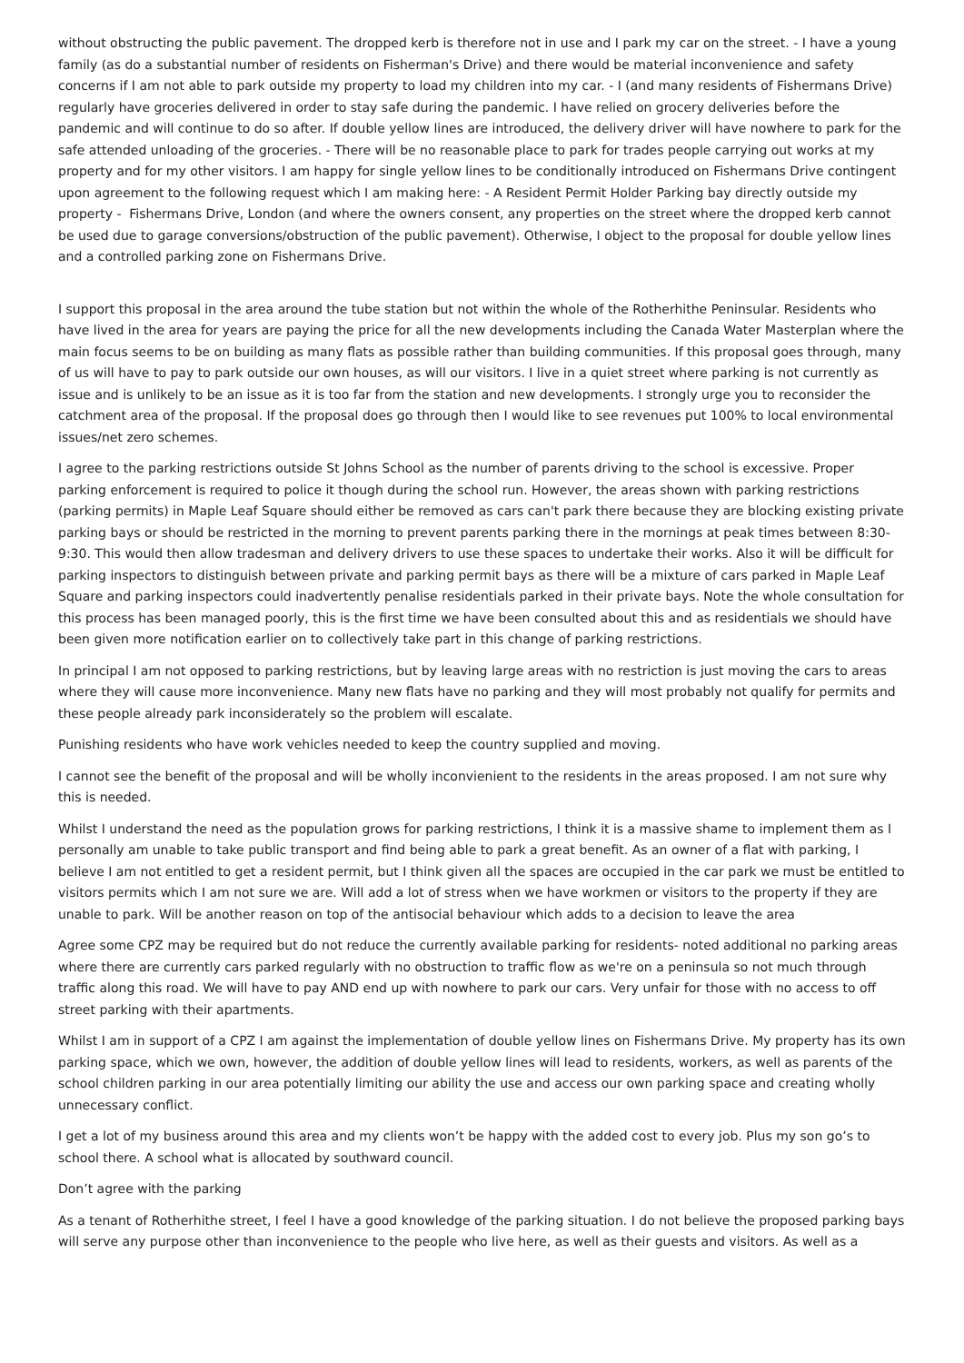without obstructing the public pavement. The dropped kerb is therefore not in use and I park my car on the street. - I have a young family (as do a substantial number of residents on Fisherman's Drive) and there would be material inconvenience and safety concerns if I am not able to park outside my property to load my children into my car. - I (and many residents of Fishermans Drive) regularly have groceries delivered in order to stay safe during the pandemic. I have relied on grocery deliveries before the pandemic and will continue to do so after. If double yellow lines are introduced, the delivery driver will have nowhere to park for the safe attended unloading of the groceries. - There will be no reasonable place to park for trades people carrying out works at my property and for my other visitors. I am happy for single yellow lines to be conditionally introduced on Fishermans Drive contingent upon agreement to the following request which I am making here: - A Resident Permit Holder Parking bay directly outside my property - Fishermans Drive, London (and where the owners consent, any properties on the street where the dropped kerb cannot be used due to garage conversions/obstruction of the public pavement). Otherwise, I object to the proposal for double yellow lines and a controlled parking zone on Fishermans Drive.
I support this proposal in the area around the tube station but not within the whole of the Rotherhithe Peninsular. Residents who have lived in the area for years are paying the price for all the new developments including the Canada Water Masterplan where the main focus seems to be on building as many flats as possible rather than building communities. If this proposal goes through, many of us will have to pay to park outside our own houses, as will our visitors. I live in a quiet street where parking is not currently as issue and is unlikely to be an issue as it is too far from the station and new developments. I strongly urge you to reconsider the catchment area of the proposal. If the proposal does go through then I would like to see revenues put 100% to local environmental issues/net zero schemes.
I agree to the parking restrictions outside St Johns School as the number of parents driving to the school is excessive. Proper parking enforcement is required to police it though during the school run. However, the areas shown with parking restrictions (parking permits) in Maple Leaf Square should either be removed as cars can't park there because they are blocking existing private parking bays or should be restricted in the morning to prevent parents parking there in the mornings at peak times between 8:30-9:30. This would then allow tradesman and delivery drivers to use these spaces to undertake their works. Also it will be difficult for parking inspectors to distinguish between private and parking permit bays as there will be a mixture of cars parked in Maple Leaf Square and parking inspectors could inadvertently penalise residentials parked in their private bays. Note the whole consultation for this process has been managed poorly, this is the first time we have been consulted about this and as residentials we should have been given more notification earlier on to collectively take part in this change of parking restrictions.
In principal I am not opposed to parking restrictions, but by leaving large areas with no restriction is just moving the cars to areas where they will cause more inconvenience. Many new flats have no parking and they will most probably not qualify for permits and these people already park inconsiderately so the problem will escalate.
Punishing residents who have work vehicles needed to keep the country supplied and moving.
I cannot see the benefit of the proposal and will be wholly inconvienient to the residents in the areas proposed. I am not sure why this is needed.
Whilst I understand the need as the population grows for parking restrictions, I think it is a massive shame to implement them as I personally am unable to take public transport and find being able to park a great benefit. As an owner of a flat with parking, I believe I am not entitled to get a resident permit, but I think given all the spaces are occupied in the car park we must be entitled to visitors permits which I am not sure we are. Will add a lot of stress when we have workmen or visitors to the property if they are unable to park. Will be another reason on top of the antisocial behaviour which adds to a decision to leave the area
Agree some CPZ may be required but do not reduce the currently available parking for residents- noted additional no parking areas where there are currently cars parked regularly with no obstruction to traffic flow as we're on a peninsula so not much through traffic along this road. We will have to pay AND end up with nowhere to park our cars. Very unfair for those with no access to off street parking with their apartments.
Whilst I am in support of a CPZ I am against the implementation of double yellow lines on Fishermans Drive. My property has its own parking space, which we own, however, the addition of double yellow lines will lead to residents, workers, as well as parents of the school children parking in our area potentially limiting our ability the use and access our own parking space and creating wholly unnecessary conflict.
I get a lot of my business around this area and my clients won’t be happy with the added cost to every job. Plus my son go’s to school there. A school what is allocated by southward council.
Don’t agree with the parking
As a tenant of Rotherhithe street, I feel I have a good knowledge of the parking situation. I do not believe the proposed parking bays will serve any purpose other than inconvenience to the people who live here, as well as their guests and visitors. As well as a